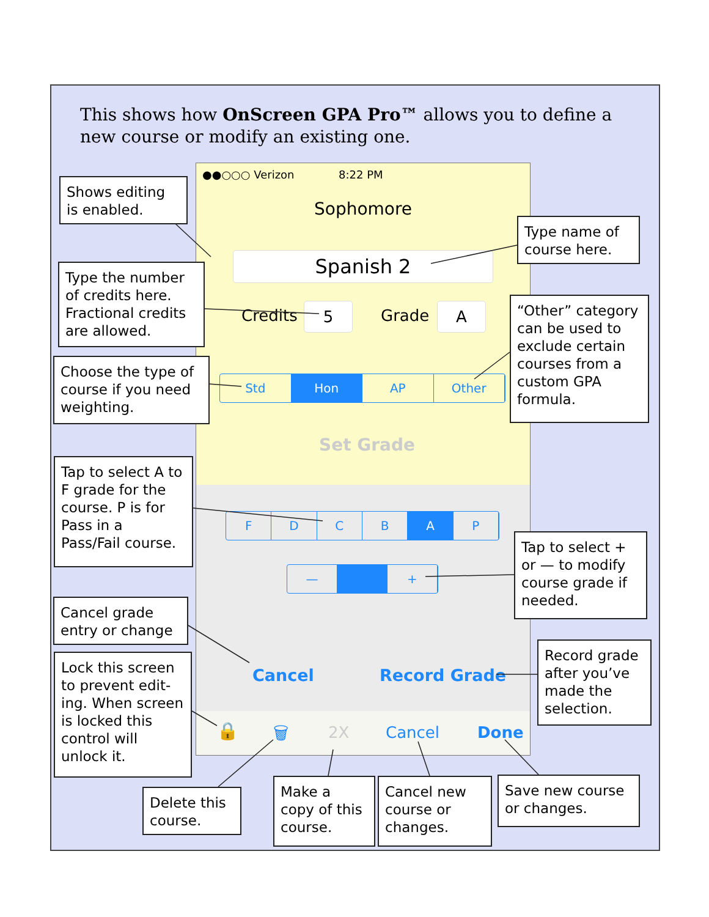This shows how OnScreen GPA Pro™ allows you to define a new course or modify an existing one.
●●○○○ Verizon 8:22 PM
Sophomore
Spanish 2
Credits 5 Grade A
Std Hon AP Other
Set Grade
F D C B A P
— +
Cancel Record Grade
🔒 🗑 2X Cancel Done
Shows editing is enabled.
Type name of course here.
Type the number of credits here. Fractional credits are allowed.
“Other” category can be used to exclude certain courses from a custom GPA formula.
Choose the type of course if you need weighting.
Tap to select A to F grade for the course. P is for Pass in a Pass/Fail course.
Tap to select + or — to modify course grade if needed.
Cancel grade entry or change
Record grade after you’ve made the selection.
Lock this screen to prevent edit-ing. When screen is locked this control will unlock it.
Delete this course.
Make a copy of this course.
Cancel new course or changes.
Save new course or changes.